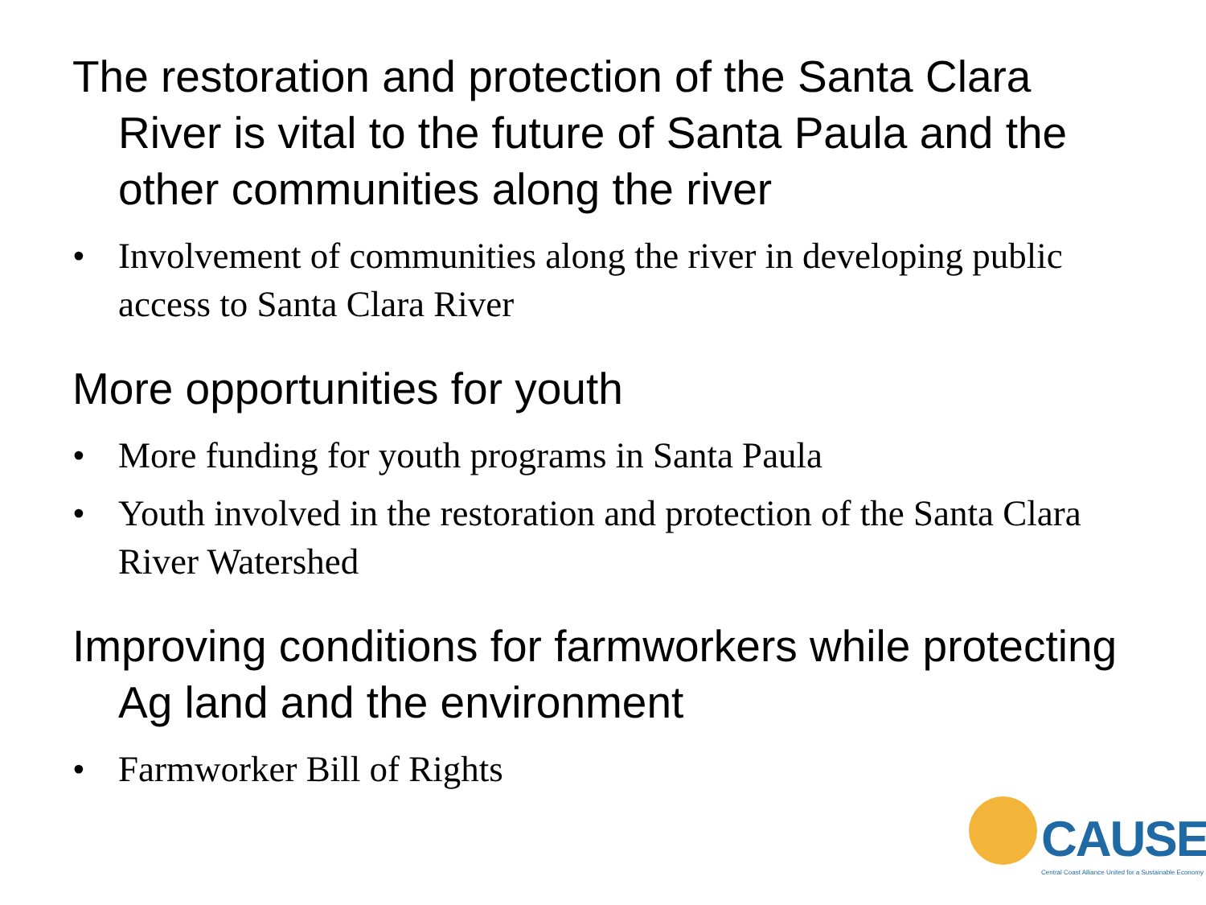The restoration and protection of the Santa Clara River is vital to the future of Santa Paula and the other communities along the river
• Involvement of communities along the river in developing public access to Santa Clara River
More opportunities for youth
• More funding for youth programs in Santa Paula
• Youth involved in the restoration and protection of the Santa Clara River Watershed
Improving conditions for farmworkers while protecting Ag land and the environment
• Farmworker Bill of Rights
CAUSE
Central Coast Alliance United for a Sustainable Economy